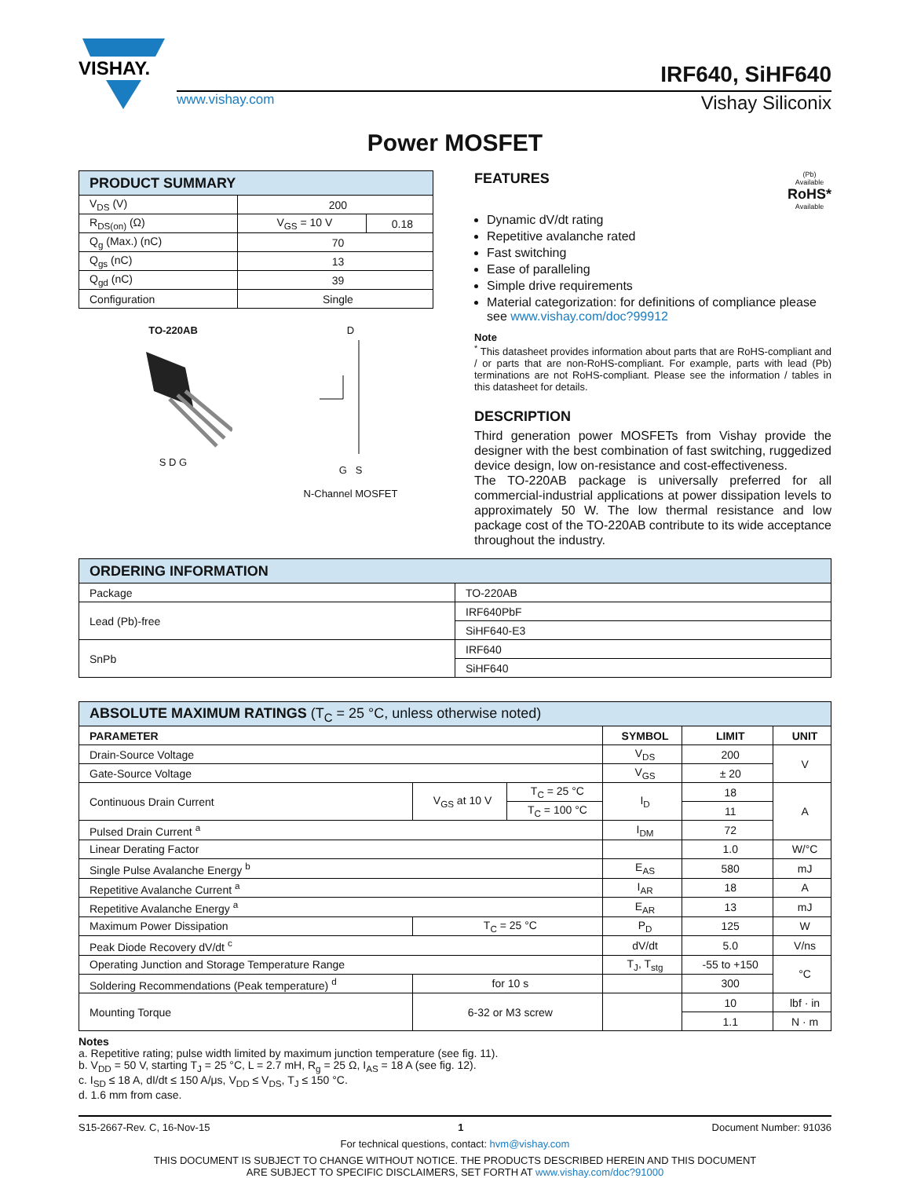VISHAY.
IRF640, SiHF640
www.vishay.com Vishay Siliconix
Power MOSFET
| PRODUCT SUMMARY | | |
| --- | --- | --- |
| V<sub>DS</sub> (V) | 200 | |
| R<sub>DS(on)</sub> (Ω) | V<sub>GS</sub> = 10 V | 0.18 |
| Q<sub>g</sub> (Max.) (nC) | 70 | |
| Q<sub>gs</sub> (nC) | 13 | |
| Q<sub>gd</sub> (nC) | 39 | |
| Configuration | Single | |
TO-220AB
S D G
D
G S
N-Channel MOSFET
FEATURES
(Pb)
Available
RoHS*
Available
Dynamic dV/dt rating
Repetitive avalanche rated
Fast switching
Ease of paralleling
Simple drive requirements
Material categorization: for definitions of compliance please see www.vishay.com/doc?99912
Note
<sup>*</sup> This datasheet provides information about parts that are RoHS-compliant and / or parts that are non-RoHS-compliant. For example, parts with lead (Pb) terminations are not RoHS-compliant. Please see the information / tables in this datasheet for details.
DESCRIPTION
Third generation power MOSFETs from Vishay provide the designer with the best combination of fast switching, ruggedized device design, low on-resistance and cost-effectiveness.
The TO-220AB package is universally preferred for all commercial-industrial applications at power dissipation levels to approximately 50 W. The low thermal resistance and low package cost of the TO-220AB contribute to its wide acceptance throughout the industry.
| ORDERING INFORMATION | |
| --- | --- |
| Package | TO-220AB |
| Lead (Pb)-free | IRF640PbF |
| | SiHF640-E3 |
| SnPb | IRF640 |
| | SiHF640 |
| ABSOLUTE MAXIMUM RATINGS (T<sub>C</sub> = 25 °C, unless otherwise noted) | | | | | |
| --- | --- | --- | --- | --- | --- |
| PARAMETER | | | SYMBOL | LIMIT | UNIT |
| Drain-Source Voltage | | | V<sub>DS</sub> | 200 | V |
| Gate-Source Voltage | | | V<sub>GS</sub> | ± 20 | |
| Continuous Drain Current | V<sub>GS</sub> at 10 V | T<sub>C</sub> = 25 °C | I<sub>D</sub> | 18 | A |
| | | T<sub>C</sub> = 100 °C | | 11 | |
| Pulsed Drain Current <sup>a</sup> | | | I<sub>DM</sub> | 72 | |
| Linear Derating Factor | | | | 1.0 | W/°C |
| Single Pulse Avalanche Energy <sup>b</sup> | | | E<sub>AS</sub> | 580 | mJ |
| Repetitive Avalanche Current <sup>a</sup> | | | I<sub>AR</sub> | 18 | A |
| Repetitive Avalanche Energy <sup>a</sup> | | | E<sub>AR</sub> | 13 | mJ |
| Maximum Power Dissipation | T<sub>C</sub> = 25 °C | | P<sub>D</sub> | 125 | W |
| Peak Diode Recovery dV/dt <sup>c</sup> | | | dV/dt | 5.0 | V/ns |
| Operating Junction and Storage Temperature Range | | | T<sub>J</sub>, T<sub>stg</sub> | -55 to +150 | °C |
| Soldering Recommendations (Peak temperature) <sup>d</sup> | for 10 s | | | 300 | |
| Mounting Torque | 6-32 or M3 screw | | | 10 | lbf · in |
| | | | | 1.1 | N · m |
Notes
a. Repetitive rating; pulse width limited by maximum junction temperature (see fig. 11).
b. V<sub>DD</sub> = 50 V, starting T<sub>J</sub> = 25 °C, L = 2.7 mH, R<sub>g</sub> = 25 Ω, I<sub>AS</sub> = 18 A (see fig. 12).
c. I<sub>SD</sub> ≤ 18 A, dI/dt ≤ 150 A/μs, V<sub>DD</sub> ≤ V<sub>DS</sub>, T<sub>J</sub> ≤ 150 °C.
d. 1.6 mm from case.
S15-2667-Rev. C, 16-Nov-15 1 Document Number: 91036
For technical questions, contact: hvm@vishay.com
THIS DOCUMENT IS SUBJECT TO CHANGE WITHOUT NOTICE. THE PRODUCTS DESCRIBED HEREIN AND THIS DOCUMENT
ARE SUBJECT TO SPECIFIC DISCLAIMERS, SET FORTH AT www.vishay.com/doc?91000